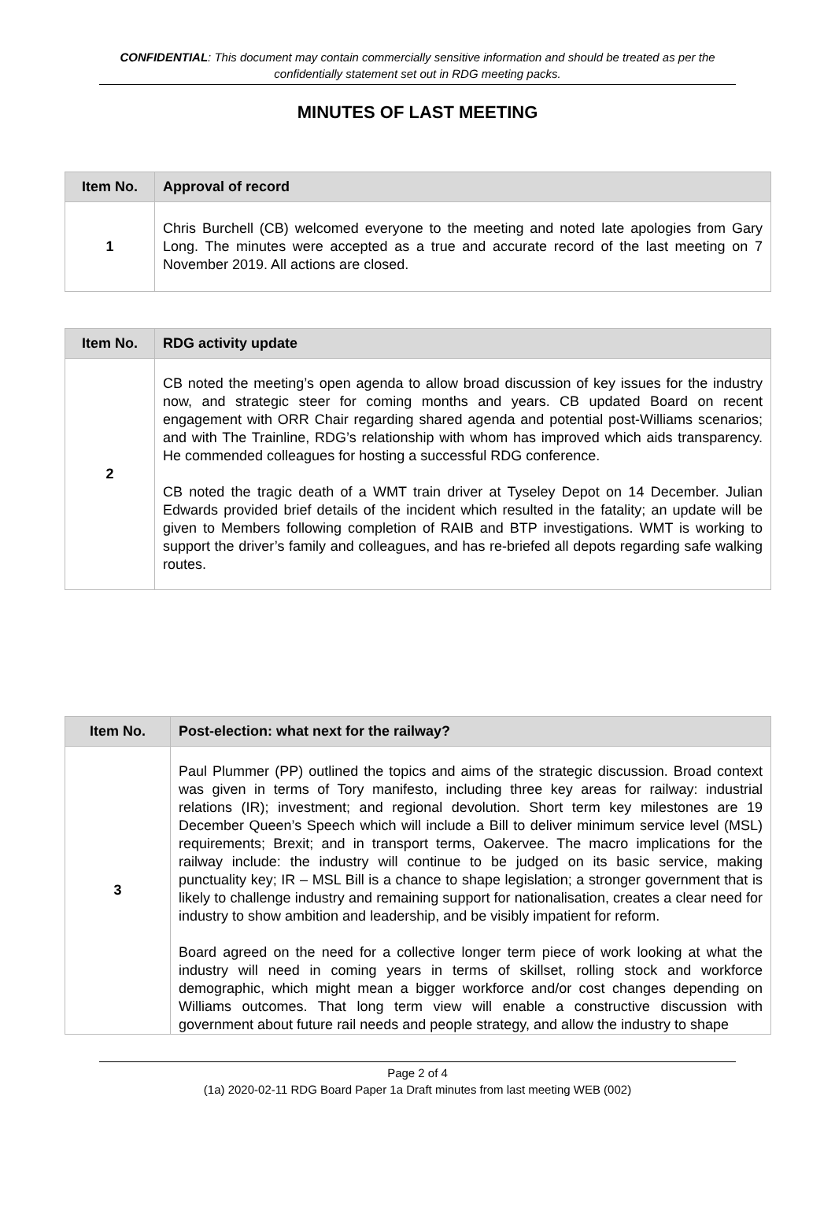CONFIDENTIAL: This document may contain commercially sensitive information and should be treated as per the confidentially statement set out in RDG meeting packs.
MINUTES OF LAST MEETING
| Item No. | Approval of record |
| --- | --- |
| 1 | Chris Burchell (CB) welcomed everyone to the meeting and noted late apologies from Gary Long. The minutes were accepted as a true and accurate record of the last meeting on 7 November 2019. All actions are closed. |
| Item No. | RDG activity update |
| --- | --- |
| 2 | CB noted the meeting’s open agenda to allow broad discussion of key issues for the industry now, and strategic steer for coming months and years. CB updated Board on recent engagement with ORR Chair regarding shared agenda and potential post-Williams scenarios; and with The Trainline, RDG’s relationship with whom has improved which aids transparency. He commended colleagues for hosting a successful RDG conference. CB noted the tragic death of a WMT train driver at Tyseley Depot on 14 December. Julian Edwards provided brief details of the incident which resulted in the fatality; an update will be given to Members following completion of RAIB and BTP investigations. WMT is working to support the driver’s family and colleagues, and has re-briefed all depots regarding safe walking routes. |
| Item No. | Post-election: what next for the railway? |
| --- | --- |
| 3 | Paul Plummer (PP) outlined the topics and aims of the strategic discussion. Broad context was given in terms of Tory manifesto, including three key areas for railway: industrial relations (IR); investment; and regional devolution. Short term key milestones are 19 December Queen’s Speech which will include a Bill to deliver minimum service level (MSL) requirements; Brexit; and in transport terms, Oakervee. The macro implications for the railway include: the industry will continue to be judged on its basic service, making punctuality key; IR – MSL Bill is a chance to shape legislation; a stronger government that is likely to challenge industry and remaining support for nationalisation, creates a clear need for industry to show ambition and leadership, and be visibly impatient for reform. Board agreed on the need for a collective longer term piece of work looking at what the industry will need in coming years in terms of skillset, rolling stock and workforce demographic, which might mean a bigger workforce and/or cost changes depending on Williams outcomes. That long term view will enable a constructive discussion with government about future rail needs and people strategy, and allow the industry to shape |
Page 2 of 4
(1a) 2020-02-11 RDG Board Paper 1a Draft minutes from last meeting WEB (002)